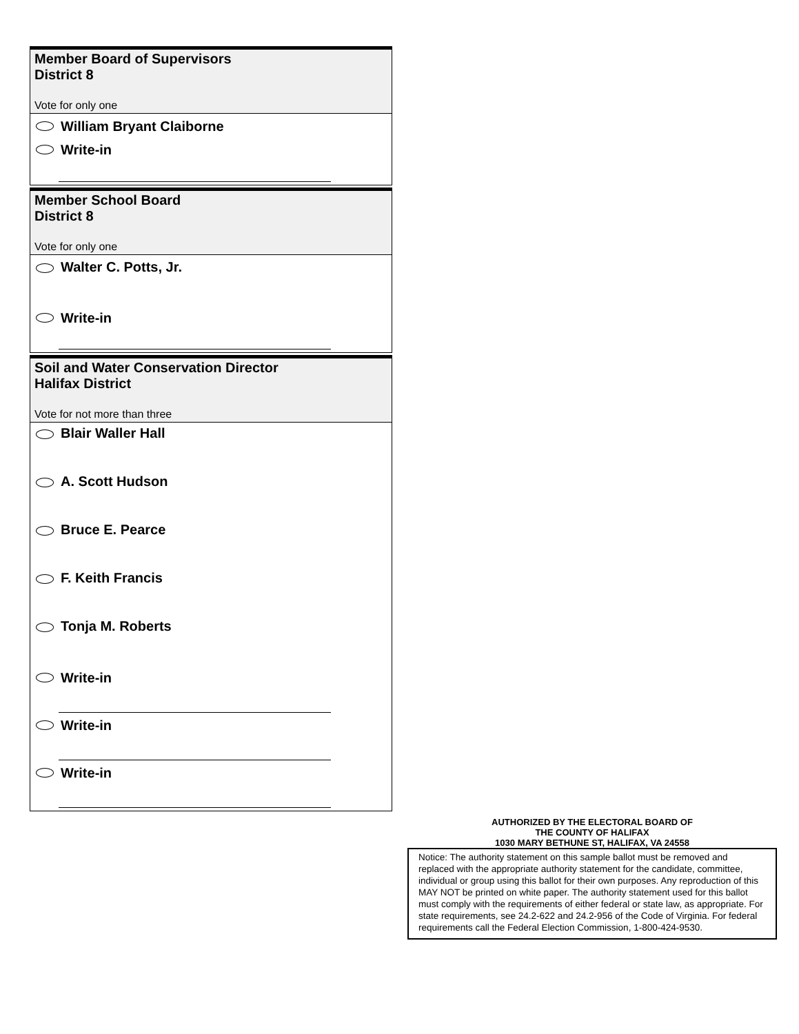Member Board of Supervisors
District 8
Vote for only one
William Bryant Claiborne
Write-in
Member School Board
District 8
Vote for only one
Walter C. Potts, Jr.
Write-in
Soil and Water Conservation Director
Halifax District
Vote for not more than three
Blair Waller Hall
A. Scott Hudson
Bruce E. Pearce
F. Keith Francis
Tonja M. Roberts
Write-in
Write-in
Write-in
AUTHORIZED BY THE ELECTORAL BOARD OF
THE COUNTY OF HALIFAX
1030 MARY BETHUNE ST, HALIFAX, VA 24558
Notice: The authority statement on this sample ballot must be removed and replaced with the appropriate authority statement for the candidate, committee, individual or group using this ballot for their own purposes. Any reproduction of this MAY NOT be printed on white paper. The authority statement used for this ballot must comply with the requirements of either federal or state law, as appropriate. For state requirements, see 24.2-622 and 24.2-956 of the Code of Virginia. For federal requirements call the Federal Election Commission, 1-800-424-9530.